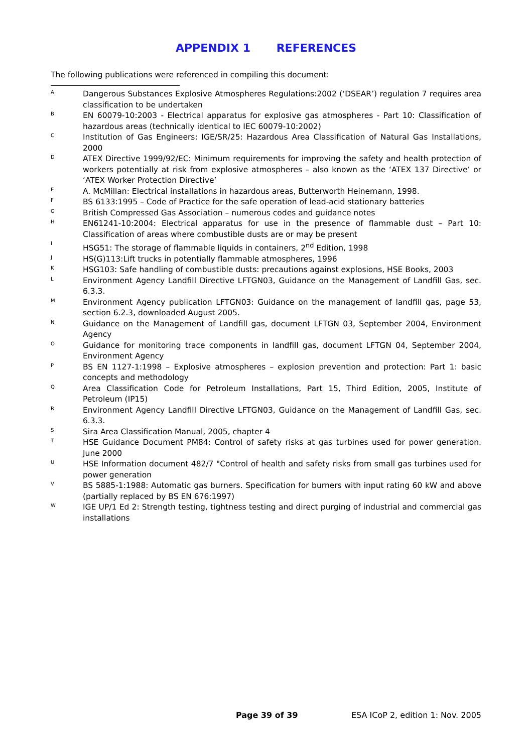APPENDIX 1 REFERENCES
The following publications were referenced in compiling this document:
A
Dangerous Substances Explosive Atmospheres Regulations:2002 (‘DSEAR’) regulation 7 requires area classification to be undertaken
B
EN 60079-10:2003 - Electrical apparatus for explosive gas atmospheres - Part 10: Classification of hazardous areas (technically identical to IEC 60079-10:2002)
C
Institution of Gas Engineers: IGE/SR/25: Hazardous Area Classification of Natural Gas Installations, 2000
D
ATEX Directive 1999/92/EC: Minimum requirements for improving the safety and health protection of workers potentially at risk from explosive atmospheres – also known as the ‘ATEX 137 Directive’ or ‘ATEX Worker Protection Directive’
E
A. McMillan: Electrical installations in hazardous areas, Butterworth Heinemann, 1998.
F
BS 6133:1995 – Code of Practice for the safe operation of lead-acid stationary batteries
G
British Compressed Gas Association – numerous codes and guidance notes
H
EN61241-10:2004: Electrical apparatus for use in the presence of flammable dust – Part 10: Classification of areas where combustible dusts are or may be present
I
HSG51: The storage of flammable liquids in containers, 2<sup>nd</sup> Edition, 1998
J
HS(G)113:Lift trucks in potentially flammable atmospheres, 1996
K
HSG103: Safe handling of combustible dusts: precautions against explosions, HSE Books, 2003
L
Environment Agency Landfill Directive LFTGN03, Guidance on the Management of Landfill Gas, sec. 6.3.3.
M
Environment Agency publication LFTGN03: Guidance on the management of landfill gas, page 53, section 6.2.3, downloaded August 2005.
N
Guidance on the Management of Landfill gas, document LFTGN 03, September 2004, Environment Agency
O
Guidance for monitoring trace components in landfill gas, document LFTGN 04, September 2004, Environment Agency
P
BS EN 1127-1:1998 – Explosive atmospheres – explosion prevention and protection: Part 1: basic concepts and methodology
Q
Area Classification Code for Petroleum Installations, Part 15, Third Edition, 2005, Institute of Petroleum (IP15)
R
Environment Agency Landfill Directive LFTGN03, Guidance on the Management of Landfill Gas, sec. 6.3.3.
S
Sira Area Classification Manual, 2005, chapter 4
T
HSE Guidance Document PM84: Control of safety risks at gas turbines used for power generation. June 2000
U
HSE Information document 482/7 "Control of health and safety risks from small gas turbines used for power generation
V
BS 5885-1:1988: Automatic gas burners. Specification for burners with input rating 60 kW and above (partially replaced by BS EN 676:1997)
W
IGE UP/1 Ed 2: Strength testing, tightness testing and direct purging of industrial and commercial gas installations
Page 39 of 39 ESA ICoP 2, edition 1: Nov. 2005